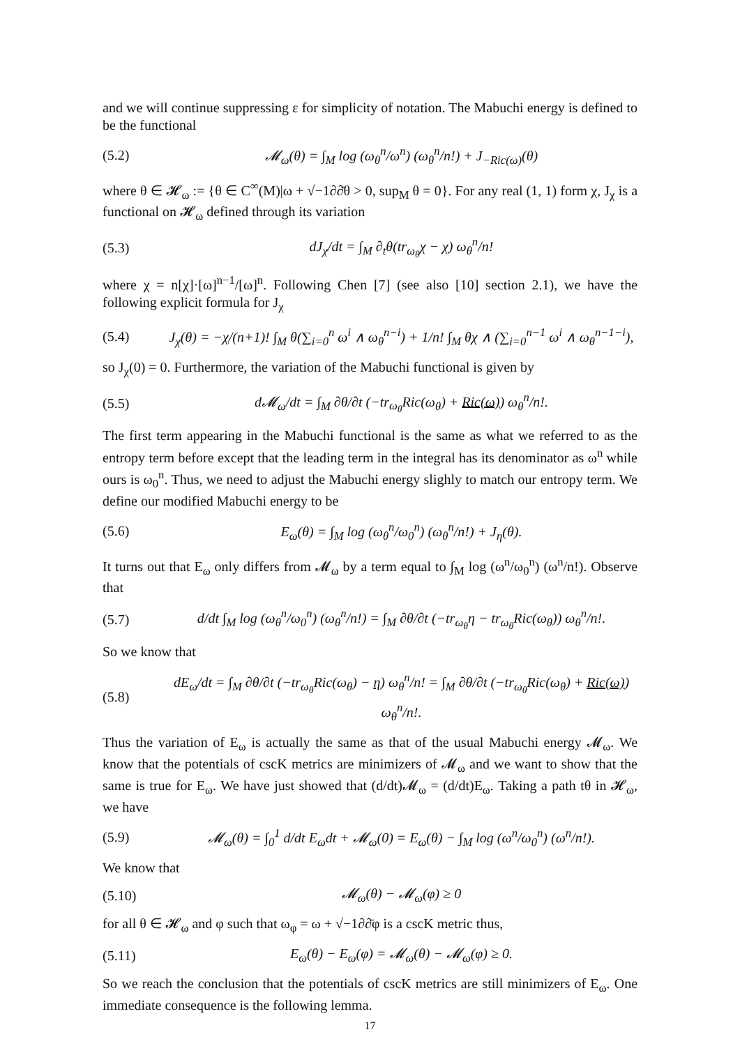and we will continue suppressing ε for simplicity of notation. The Mabuchi energy is defined to be the functional
(5.2) 𝓜<sub>ω</sub>(θ) = ∫<sub>M</sub> log (ω<sub>θ</sub><sup>n</sup>/ω<sup>n</sup>) (ω<sub>θ</sub><sup>n</sup>/n!) + J<sub>−Ric(ω)</sub>(θ)
where θ ∈ 𝓗<sub>ω</sub> := {θ ∈ C<sup>∞</sup>(M)|ω + √−1∂∂̄θ > 0, sup<sub>M</sub> θ = 0}. For any real (1, 1) form χ, J<sub>χ</sub> is a functional on 𝓗<sub>ω</sub> defined through its variation
(5.3) dJ<sub>χ</sub>/dt = ∫<sub>M</sub> ∂<sub>t</sub>θ(tr<sub>ω<sub>θ</sub></sub>χ − χ) ω<sub>θ</sub><sup>n</sup>/n!
where χ = n[χ]·[ω]<sup>n−1</sup>/[ω]<sup>n</sup>. Following Chen [7] (see also [10] section 2.1), we have the following explicit formula for J<sub>χ</sub>
(5.4) J<sub>χ</sub>(θ) = −χ/(n+1)! ∫<sub>M</sub> θ(∑<sub>i=0</sub><sup>n</sup> ω<sup>i</sup> ∧ ω<sub>θ</sub><sup>n−i</sup>) + 1/n! ∫<sub>M</sub> θχ ∧ (∑<sub>i=0</sub><sup>n−1</sup> ω<sup>i</sup> ∧ ω<sub>θ</sub><sup>n−1−i</sup>),
so J<sub>χ</sub>(0) = 0. Furthermore, the variation of the Mabuchi functional is given by
(5.5) d𝓜<sub>ω</sub>/dt = ∫<sub>M</sub> ∂θ/∂t (−tr<sub>ω<sub>θ</sub></sub>Ric(ω<sub>θ</sub>) + Ric(ω)) ω<sub>θ</sub><sup>n</sup>/n!.
The first term appearing in the Mabuchi functional is the same as what we referred to as the entropy term before except that the leading term in the integral has its denominator as ω<sup>n</sup> while ours is ω<sub>0</sub><sup>n</sup>. Thus, we need to adjust the Mabuchi energy slighly to match our entropy term. We define our modified Mabuchi energy to be
(5.6) E<sub>ω</sub>(θ) = ∫<sub>M</sub> log (ω<sub>θ</sub><sup>n</sup>/ω<sub>0</sub><sup>n</sup>) (ω<sub>θ</sub><sup>n</sup>/n!) + J<sub>η</sub>(θ).
It turns out that E<sub>ω</sub> only differs from 𝓜<sub>ω</sub> by a term equal to ∫<sub>M</sub> log (ω<sup>n</sup>/ω<sub>0</sub><sup>n</sup>) (ω<sup>n</sup>/n!). Observe that
(5.7) d/dt ∫<sub>M</sub> log (ω<sub>θ</sub><sup>n</sup>/ω<sub>0</sub><sup>n</sup>) (ω<sub>θ</sub><sup>n</sup>/n!) = ∫<sub>M</sub> ∂θ/∂t (−tr<sub>ω<sub>θ</sub></sub>η − tr<sub>ω<sub>θ</sub></sub>Ric(ω<sub>θ</sub>)) ω<sub>θ</sub><sup>n</sup>/n!.
So we know that
(5.8) dE<sub>ω</sub>/dt = ∫<sub>M</sub> ∂θ/∂t (−tr<sub>ω<sub>θ</sub></sub>Ric(ω<sub>θ</sub>) − η) ω<sub>θ</sub><sup>n</sup>/n! = ∫<sub>M</sub> ∂θ/∂t (−tr<sub>ω<sub>θ</sub></sub>Ric(ω<sub>θ</sub>) + Ric(ω)) ω<sub>θ</sub><sup>n</sup>/n!.
Thus the variation of E<sub>ω</sub> is actually the same as that of the usual Mabuchi energy 𝓜<sub>ω</sub>. We know that the potentials of cscK metrics are minimizers of 𝓜<sub>ω</sub> and we want to show that the same is true for E<sub>ω</sub>. We have just showed that (d/dt)𝓜<sub>ω</sub> = (d/dt)E<sub>ω</sub>. Taking a path tθ in 𝓗<sub>ω</sub>, we have
(5.9) 𝓜<sub>ω</sub>(θ) = ∫<sub>0</sub><sup>1</sup> d/dt E<sub>ω</sub>dt + 𝓜<sub>ω</sub>(0) = E<sub>ω</sub>(θ) − ∫<sub>M</sub> log (ω<sup>n</sup>/ω<sub>0</sub><sup>n</sup>) (ω<sup>n</sup>/n!).
We know that
(5.10) 𝓜<sub>ω</sub>(θ) − 𝓜<sub>ω</sub>(φ) ≥ 0
for all θ ∈ 𝓗<sub>ω</sub> and φ such that ω<sub>φ</sub> = ω + √−1∂∂̄φ is a cscK metric thus,
(5.11) E<sub>ω</sub>(θ) − E<sub>ω</sub>(φ) = 𝓜<sub>ω</sub>(θ) − 𝓜<sub>ω</sub>(φ) ≥ 0.
So we reach the conclusion that the potentials of cscK metrics are still minimizers of E<sub>ω</sub>. One immediate consequence is the following lemma.
17